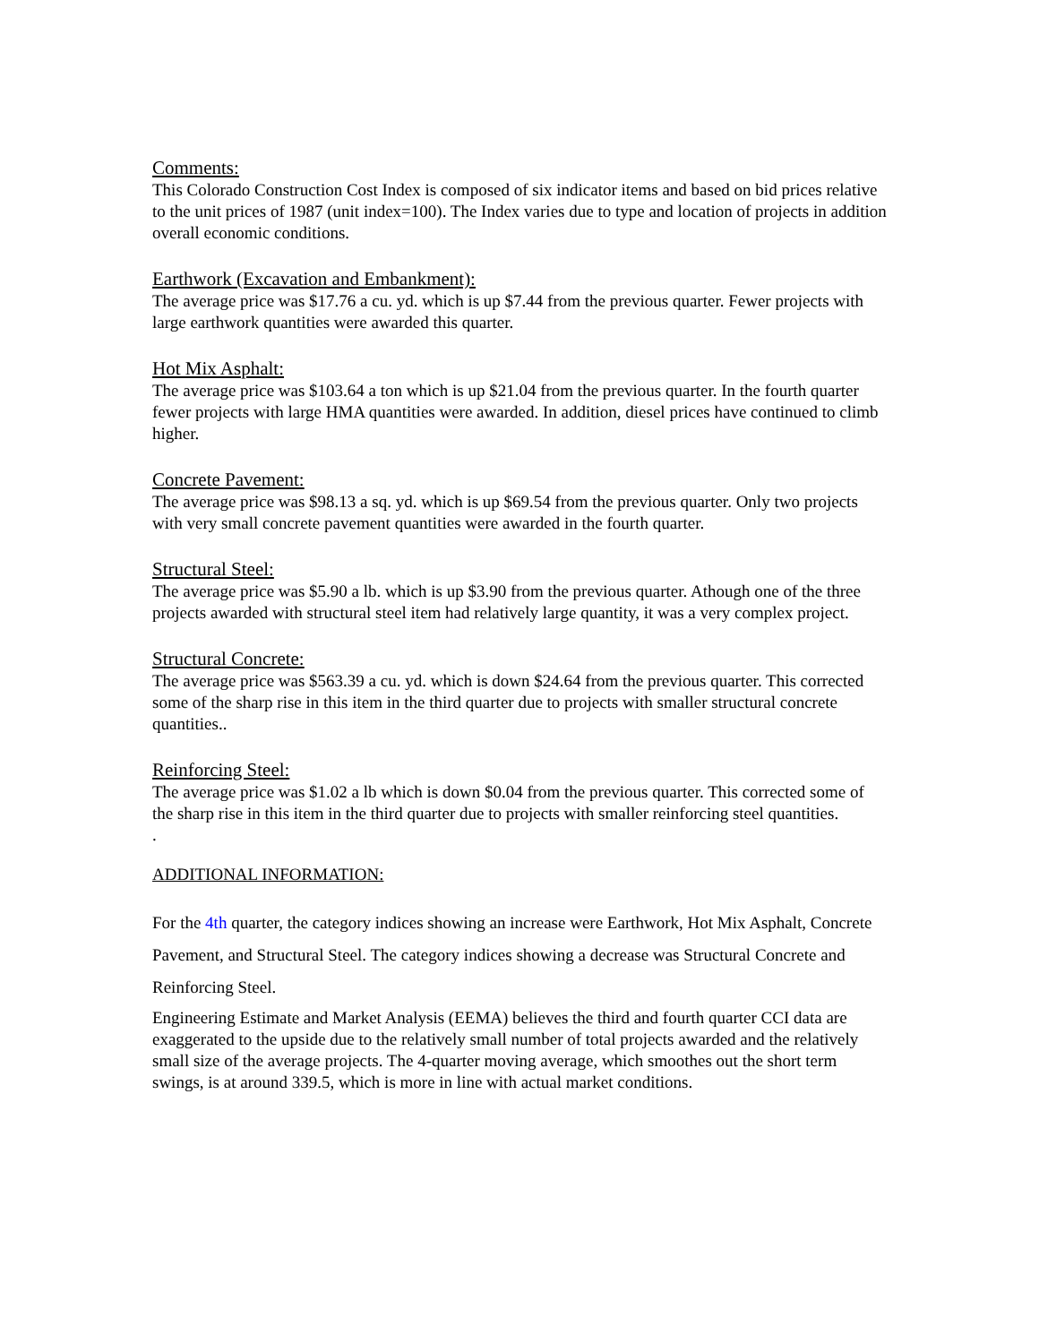Comments:
This Colorado Construction Cost Index is composed of six indicator items and based on bid prices relative to the unit prices of 1987 (unit index=100). The Index varies due to type and location of projects in addition overall economic conditions.
Earthwork (Excavation and Embankment):
The average price was $17.76 a cu. yd. which is up $7.44 from the previous quarter. Fewer projects with large earthwork quantities were awarded this quarter.
Hot Mix Asphalt:
The average price was $103.64 a ton which is up $21.04 from the previous quarter. In the fourth quarter fewer projects with large HMA quantities were awarded. In addition, diesel prices have continued to climb higher.
Concrete Pavement:
The average price was $98.13 a sq. yd. which is up $69.54 from the previous quarter. Only two projects with very small concrete pavement quantities were awarded in the fourth quarter.
Structural Steel:
The average price was $5.90 a lb. which is up $3.90 from the previous quarter. Athough one of the three projects awarded with structural steel item had relatively large quantity, it was a very complex project.
Structural Concrete:
The average price was $563.39 a cu. yd. which is down $24.64 from the previous quarter. This corrected some of the sharp rise in this item in the third quarter due to projects with smaller structural concrete quantities..
Reinforcing Steel:
The average price was $1.02 a lb which is down $0.04 from the previous quarter. This corrected some of the sharp rise in this item in the third quarter due to projects with smaller reinforcing steel quantities.
.
ADDITIONAL INFORMATION:
For the 4th quarter, the category indices showing an increase were Earthwork, Hot Mix Asphalt, Concrete Pavement, and Structural Steel. The category indices showing a decrease was Structural Concrete and Reinforcing Steel.
Engineering Estimate and Market Analysis (EEMA) believes the third and fourth quarter CCI data are exaggerated to the upside due to the relatively small number of total projects awarded and the relatively small size of the average projects. The 4-quarter moving average, which smoothes out the short term swings, is at around 339.5, which is more in line with actual market conditions.